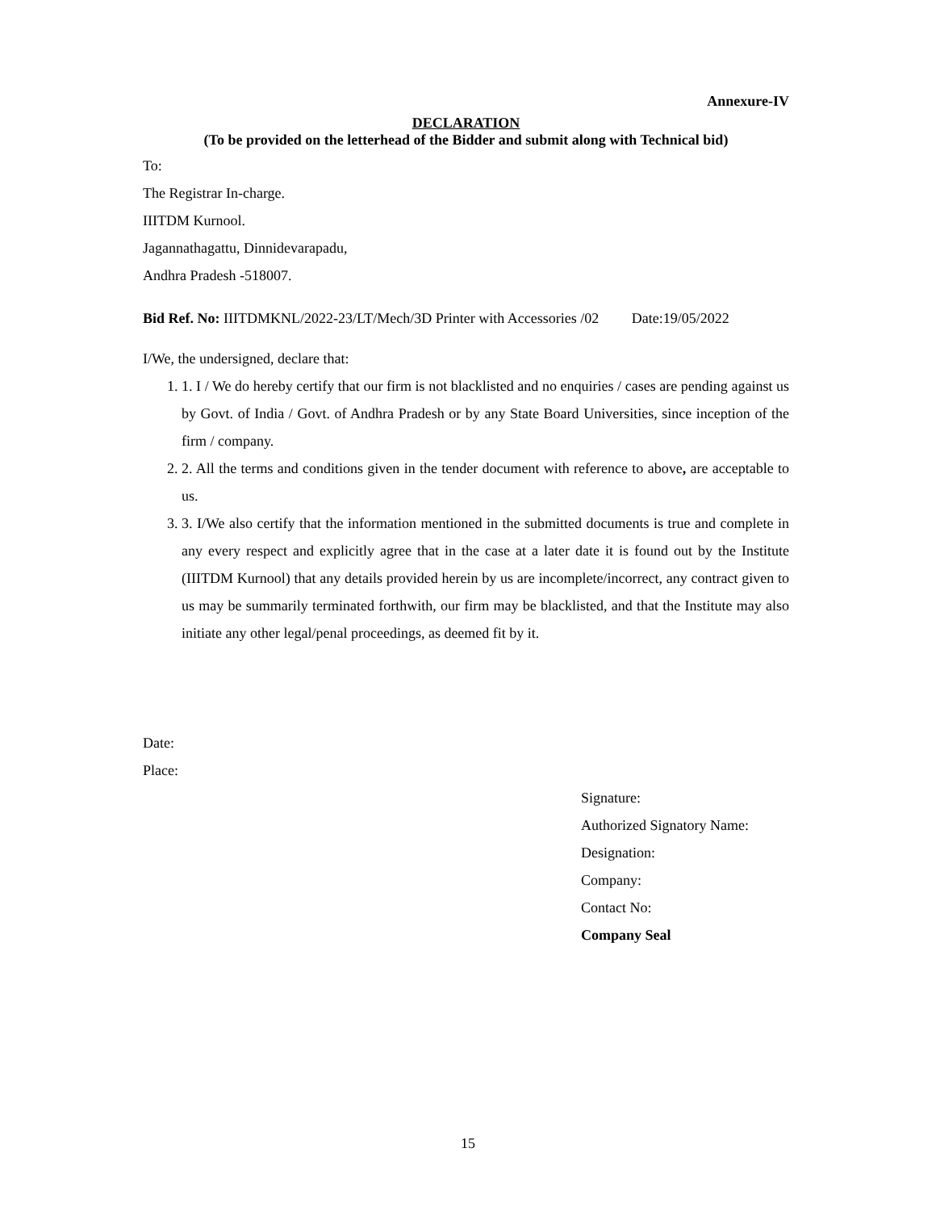Annexure-IV
DECLARATION
(To be provided on the letterhead of the Bidder and submit along with Technical bid)
To:
The Registrar In-charge.
IIITDM Kurnool.
Jagannathagattu, Dinnidevarapadu,
Andhra Pradesh -518007.
Bid Ref. No: IIITDMKNL/2022-23/LT/Mech/3D Printer with Accessories /02 Date:19/05/2022
I/We, the undersigned, declare that:
1. 1. I / We do hereby certify that our firm is not blacklisted and no enquiries / cases are pending against us by Govt. of India / Govt. of Andhra Pradesh or by any State Board Universities, since inception of the firm / company.
2. 2. All the terms and conditions given in the tender document with reference to above, are acceptable to us.
3. 3. I/We also certify that the information mentioned in the submitted documents is true and complete in any every respect and explicitly agree that in the case at a later date it is found out by the Institute (IIITDM Kurnool) that any details provided herein by us are incomplete/incorrect, any contract given to us may be summarily terminated forthwith, our firm may be blacklisted, and that the Institute may also initiate any other legal/penal proceedings, as deemed fit by it.
Date:
Place:
Signature:
Authorized Signatory Name:
Designation:
Company:
Contact No:
Company Seal
15